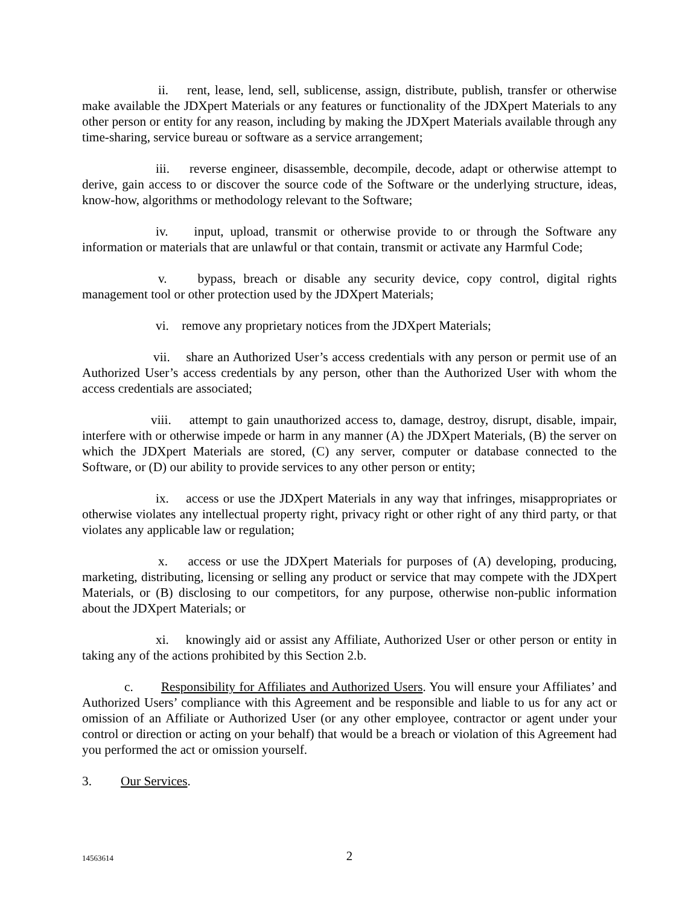ii. rent, lease, lend, sell, sublicense, assign, distribute, publish, transfer or otherwise make available the JDXpert Materials or any features or functionality of the JDXpert Materials to any other person or entity for any reason, including by making the JDXpert Materials available through any time-sharing, service bureau or software as a service arrangement;
iii. reverse engineer, disassemble, decompile, decode, adapt or otherwise attempt to derive, gain access to or discover the source code of the Software or the underlying structure, ideas, know-how, algorithms or methodology relevant to the Software;
iv. input, upload, transmit or otherwise provide to or through the Software any information or materials that are unlawful or that contain, transmit or activate any Harmful Code;
v. bypass, breach or disable any security device, copy control, digital rights management tool or other protection used by the JDXpert Materials;
vi. remove any proprietary notices from the JDXpert Materials;
vii. share an Authorized User’s access credentials with any person or permit use of an Authorized User’s access credentials by any person, other than the Authorized User with whom the access credentials are associated;
viii. attempt to gain unauthorized access to, damage, destroy, disrupt, disable, impair, interfere with or otherwise impede or harm in any manner (A) the JDXpert Materials, (B) the server on which the JDXpert Materials are stored, (C) any server, computer or database connected to the Software, or (D) our ability to provide services to any other person or entity;
ix. access or use the JDXpert Materials in any way that infringes, misappropriates or otherwise violates any intellectual property right, privacy right or other right of any third party, or that violates any applicable law or regulation;
x. access or use the JDXpert Materials for purposes of (A) developing, producing, marketing, distributing, licensing or selling any product or service that may compete with the JDXpert Materials, or (B) disclosing to our competitors, for any purpose, otherwise non-public information about the JDXpert Materials; or
xi. knowingly aid or assist any Affiliate, Authorized User or other person or entity in taking any of the actions prohibited by this Section 2.b.
c. Responsibility for Affiliates and Authorized Users. You will ensure your Affiliates’ and Authorized Users’ compliance with this Agreement and be responsible and liable to us for any act or omission of an Affiliate or Authorized User (or any other employee, contractor or agent under your control or direction or acting on your behalf) that would be a breach or violation of this Agreement had you performed the act or omission yourself.
3. Our Services.
14563614
2